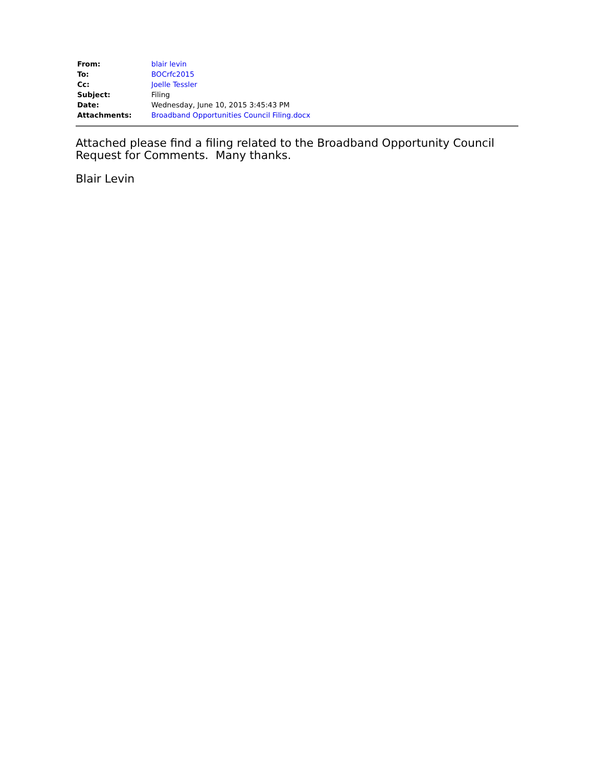| From: | blair levin |
| To: | BOCrfc2015 |
| Cc: | Joelle Tessler |
| Subject: | Filing |
| Date: | Wednesday, June 10, 2015 3:45:43 PM |
| Attachments: | Broadband Opportunities Council Filing.docx |
Attached please find a filing related to the Broadband Opportunity Council Request for Comments. Many thanks.
Blair Levin